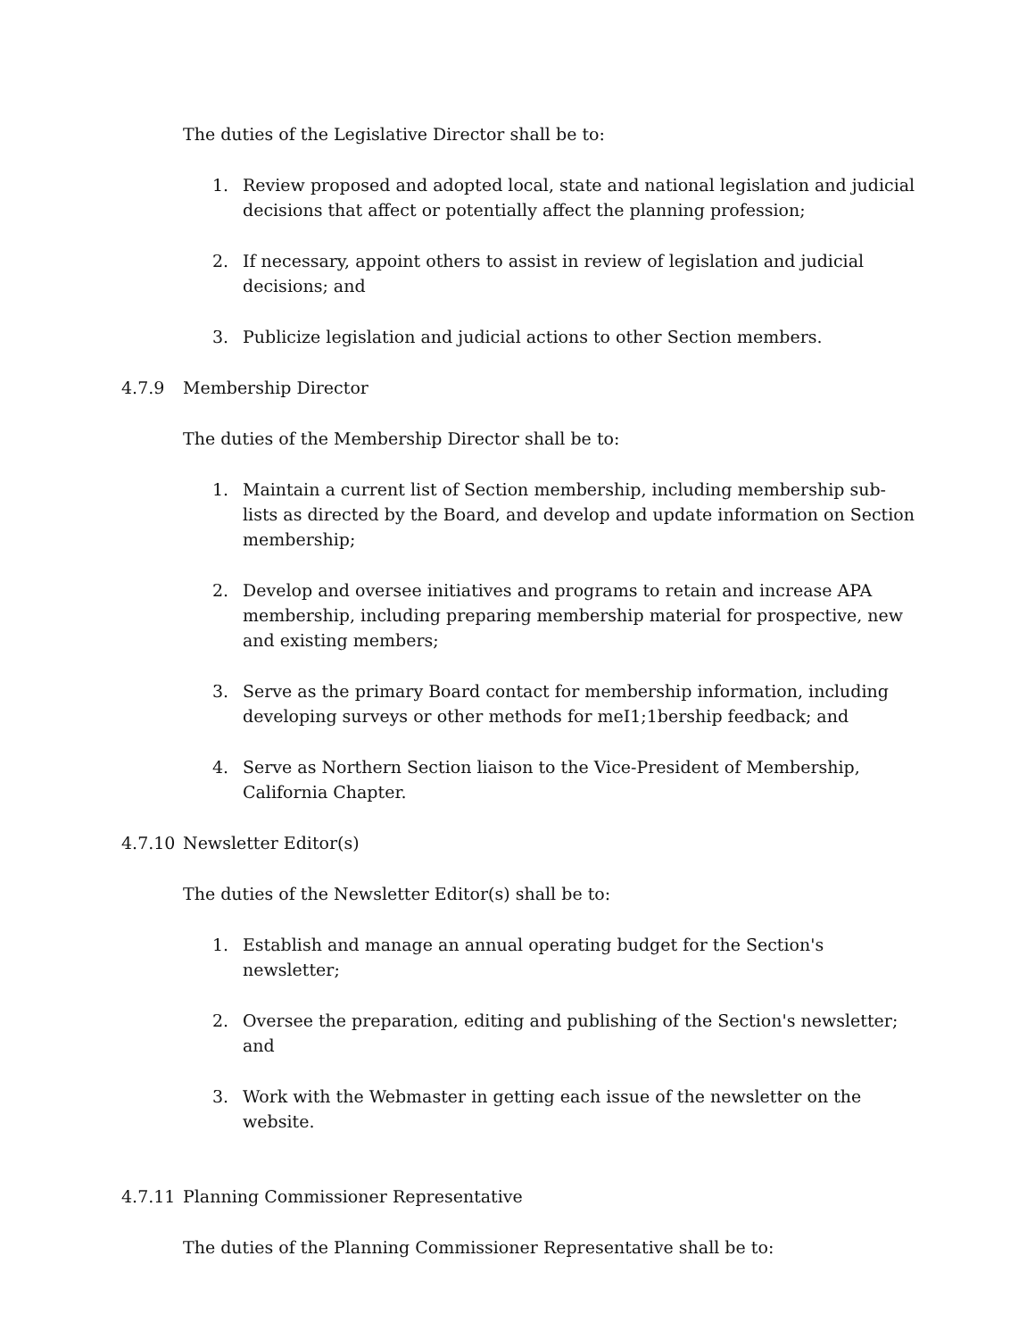The duties of the Legislative Director shall be to:
1. Review proposed and adopted local, state and national legislation and judicial decisions that affect or potentially affect the planning profession;
2. If necessary, appoint others to assist in review of legislation and judicial decisions; and
3. Publicize legislation and judicial actions to other Section members.
4.7.9 Membership Director
The duties of the Membership Director shall be to:
1. Maintain a current list of Section membership, including membership sub-lists as directed by the Board, and develop and update information on Section membership;
2. Develop and oversee initiatives and programs to retain and increase APA membership, including preparing membership material for prospective, new and existing members;
3. Serve as the primary Board contact for membership information, including developing surveys or other methods for meI1;1bership feedback; and
4. Serve as Northern Section liaison to the Vice-President of Membership, California Chapter.
4.7.10 Newsletter Editor(s)
The duties of the Newsletter Editor(s) shall be to:
1. Establish and manage an annual operating budget for the Section's newsletter;
2. Oversee the preparation, editing and publishing of the Section's newsletter; and
3. Work with the Webmaster in getting each issue of the newsletter on the website.
4.7.11 Planning Commissioner Representative
The duties of the Planning Commissioner Representative shall be to: